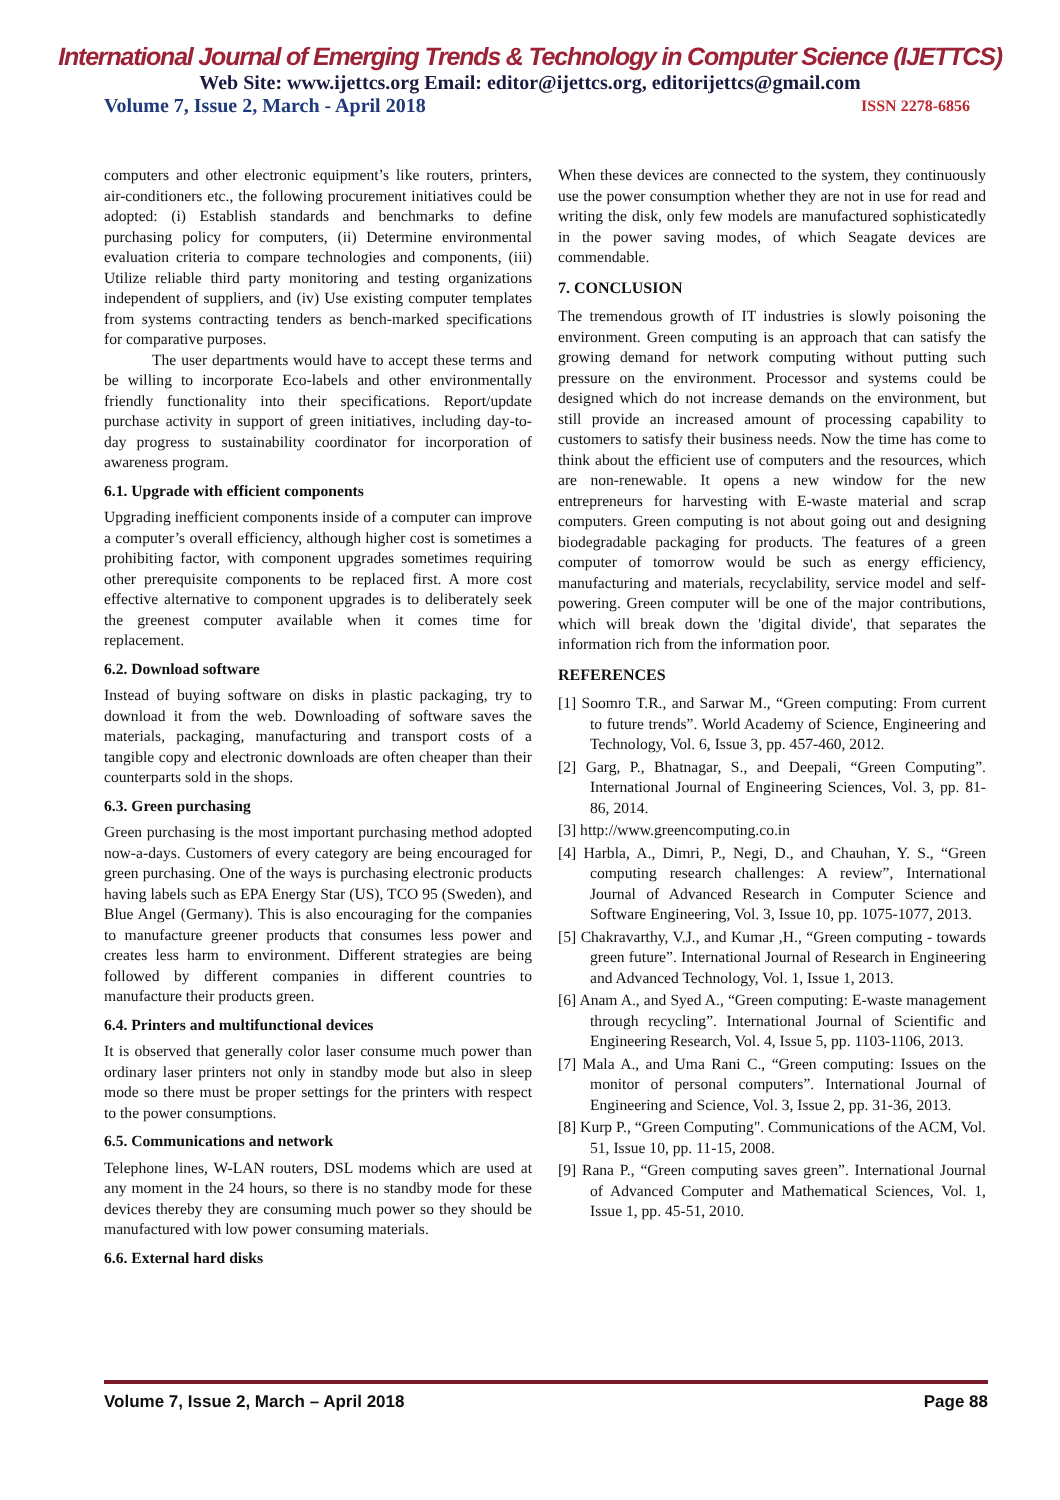International Journal of Emerging Trends & Technology in Computer Science (IJETTCS)
Web Site: www.ijettcs.org Email: editor@ijettcs.org, editorijettcs@gmail.com
Volume 7, Issue 2, March - April 2018 ISSN 2278-6856
computers and other electronic equipment’s like routers, printers, air-conditioners etc., the following procurement initiatives could be adopted: (i) Establish standards and benchmarks to define purchasing policy for computers, (ii) Determine environmental evaluation criteria to compare technologies and components, (iii) Utilize reliable third party monitoring and testing organizations independent of suppliers, and (iv) Use existing computer templates from systems contracting tenders as bench-marked specifications for comparative purposes.
The user departments would have to accept these terms and be willing to incorporate Eco-labels and other environmentally friendly functionality into their specifications. Report/update purchase activity in support of green initiatives, including day-to-day progress to sustainability coordinator for incorporation of awareness program.
6.1. Upgrade with efficient components
Upgrading inefficient components inside of a computer can improve a computer’s overall efficiency, although higher cost is sometimes a prohibiting factor, with component upgrades sometimes requiring other prerequisite components to be replaced first. A more cost effective alternative to component upgrades is to deliberately seek the greenest computer available when it comes time for replacement.
6.2. Download software
Instead of buying software on disks in plastic packaging, try to download it from the web. Downloading of software saves the materials, packaging, manufacturing and transport costs of a tangible copy and electronic downloads are often cheaper than their counterparts sold in the shops.
6.3. Green purchasing
Green purchasing is the most important purchasing method adopted now-a-days. Customers of every category are being encouraged for green purchasing. One of the ways is purchasing electronic products having labels such as EPA Energy Star (US), TCO 95 (Sweden), and Blue Angel (Germany). This is also encouraging for the companies to manufacture greener products that consumes less power and creates less harm to environment. Different strategies are being followed by different companies in different countries to manufacture their products green.
6.4. Printers and multifunctional devices
It is observed that generally color laser consume much power than ordinary laser printers not only in standby mode but also in sleep mode so there must be proper settings for the printers with respect to the power consumptions.
6.5. Communications and network
Telephone lines, W-LAN routers, DSL modems which are used at any moment in the 24 hours, so there is no standby mode for these devices thereby they are consuming much power so they should be manufactured with low power consuming materials.
6.6. External hard disks
When these devices are connected to the system, they continuously use the power consumption whether they are not in use for read and writing the disk, only few models are manufactured sophisticatedly in the power saving modes, of which Seagate devices are commendable.
7. CONCLUSION
The tremendous growth of IT industries is slowly poisoning the environment. Green computing is an approach that can satisfy the growing demand for network computing without putting such pressure on the environment. Processor and systems could be designed which do not increase demands on the environment, but still provide an increased amount of processing capability to customers to satisfy their business needs. Now the time has come to think about the efficient use of computers and the resources, which are non-renewable. It opens a new window for the new entrepreneurs for harvesting with E-waste material and scrap computers. Green computing is not about going out and designing biodegradable packaging for products. The features of a green computer of tomorrow would be such as energy efficiency, manufacturing and materials, recyclability, service model and self-powering. Green computer will be one of the major contributions, which will break down the 'digital divide', that separates the information rich from the information poor.
REFERENCES
[1] Soomro T.R., and Sarwar M., “Green computing: From current to future trends”. World Academy of Science, Engineering and Technology, Vol. 6, Issue 3, pp. 457-460, 2012.
[2] Garg, P., Bhatnagar, S., and Deepali, “Green Computing”. International Journal of Engineering Sciences, Vol. 3, pp. 81-86, 2014.
[3] http://www.greencomputing.co.in
[4] Harbla, A., Dimri, P., Negi, D., and Chauhan, Y. S., “Green computing research challenges: A review”, International Journal of Advanced Research in Computer Science and Software Engineering, Vol. 3, Issue 10, pp. 1075-1077, 2013.
[5] Chakravarthy, V.J., and Kumar ,H., “Green computing - towards green future”. International Journal of Research in Engineering and Advanced Technology, Vol. 1, Issue 1, 2013.
[6] Anam A., and Syed A., “Green computing: E-waste management through recycling”. International Journal of Scientific and Engineering Research, Vol. 4, Issue 5, pp. 1103-1106, 2013.
[7] Mala A., and Uma Rani C., “Green computing: Issues on the monitor of personal computers”. International Journal of Engineering and Science, Vol. 3, Issue 2, pp. 31-36, 2013.
[8] Kurp P., “Green Computing". Communications of the ACM, Vol. 51, Issue 10, pp. 11-15, 2008.
[9] Rana P., “Green computing saves green”. International Journal of Advanced Computer and Mathematical Sciences, Vol. 1, Issue 1, pp. 45-51, 2010.
Volume 7, Issue 2, March – April 2018 Page 88